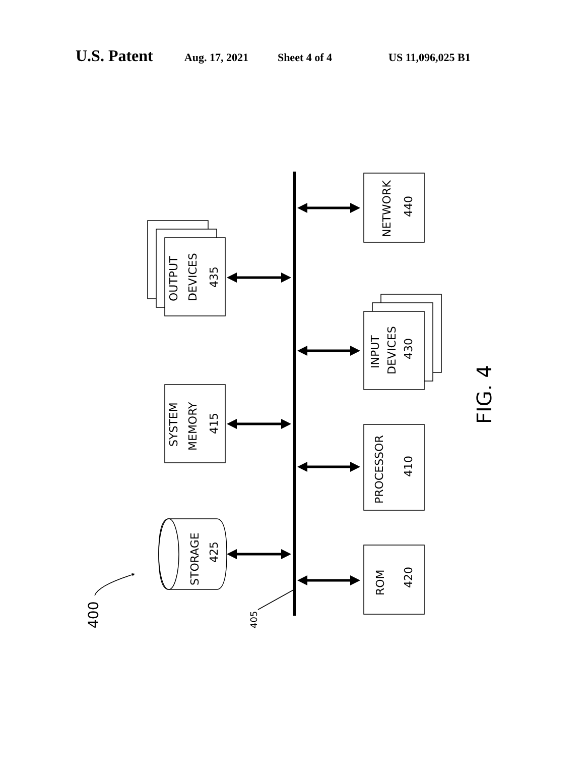U.S. Patent Aug. 17, 2021 Sheet 4 of 4 US 11,096,025 B1
NETWORK
440
INPUT
DEVICES
430
PROCESSOR
410
ROM
420
OUTPUT
DEVICES
435
SYSTEM
MEMORY
415
STORAGE
425
400
405
FIG. 4